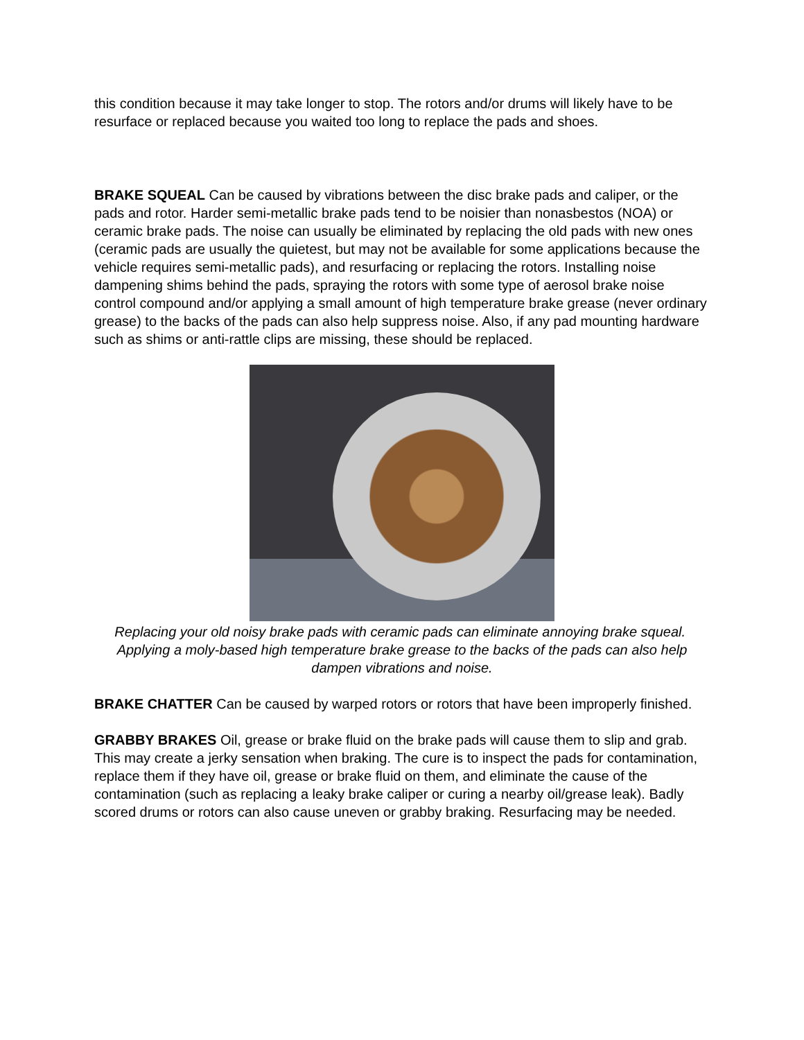this condition because it may take longer to stop. The rotors and/or drums will likely have to be resurface or replaced because you waited too long to replace the pads and shoes.
BRAKE SQUEAL Can be caused by vibrations between the disc brake pads and caliper, or the pads and rotor. Harder semi-metallic brake pads tend to be noisier than nonasbestos (NOA) or ceramic brake pads. The noise can usually be eliminated by replacing the old pads with new ones (ceramic pads are usually the quietest, but may not be available for some applications because the vehicle requires semi-metallic pads), and resurfacing or replacing the rotors. Installing noise dampening shims behind the pads, spraying the rotors with some type of aerosol brake noise control compound and/or applying a small amount of high temperature brake grease (never ordinary grease) to the backs of the pads can also help suppress noise. Also, if any pad mounting hardware such as shims or anti-rattle clips are missing, these should be replaced.
Replacing your old noisy brake pads with ceramic pads can eliminate annoying brake squeal. Applying a moly-based high temperature brake grease to the backs of the pads can also help dampen vibrations and noise.
BRAKE CHATTER Can be caused by warped rotors or rotors that have been improperly finished.
GRABBY BRAKES Oil, grease or brake fluid on the brake pads will cause them to slip and grab. This may create a jerky sensation when braking. The cure is to inspect the pads for contamination, replace them if they have oil, grease or brake fluid on them, and eliminate the cause of the contamination (such as replacing a leaky brake caliper or curing a nearby oil/grease leak). Badly scored drums or rotors can also cause uneven or grabby braking. Resurfacing may be needed.